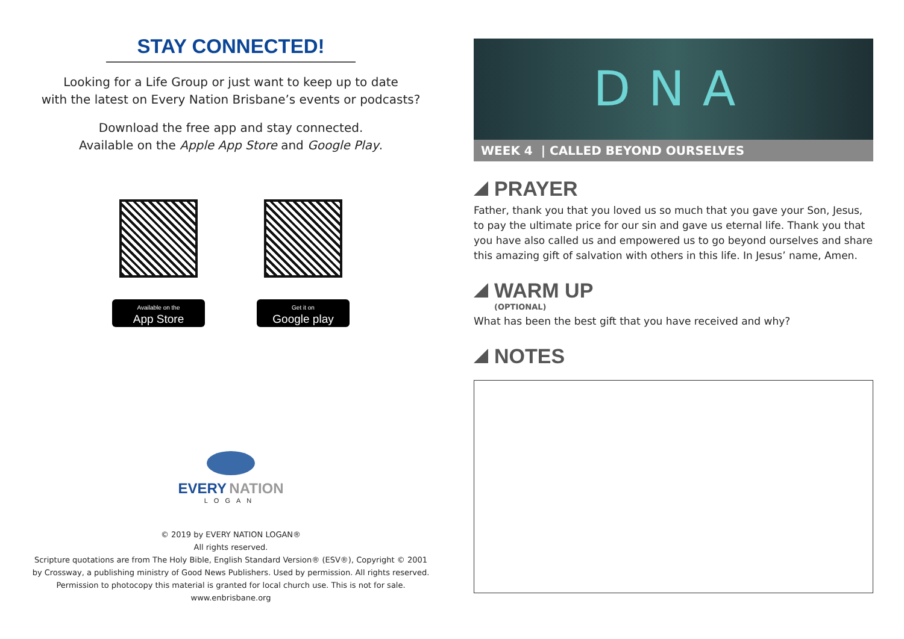STAY CONNECTED!
Looking for a Life Group or just want to keep up to date
with the latest on Every Nation Brisbane’s events or podcasts?
Download the free app and stay connected.
Available on the Apple App Store and Google Play.
Available on the
App Store
Get it on
Google play
EVERY NATION
LOGAN
© 2019 by EVERY NATION LOGAN®
All rights reserved.
Scripture quotations are from The Holy Bible, English Standard Version® (ESV®), Copyright © 2001
by Crossway, a publishing ministry of Good News Publishers. Used by permission. All rights reserved.
Permission to photocopy this material is granted for local church use. This is not for sale.
www.enbrisbane.org
DNA
WEEK 4 | CALLED BEYOND OURSELVES
PRAYER
Father, thank you that you loved us so much that you gave your Son, Jesus, to pay the ultimate price for our sin and gave us eternal life. Thank you that you have also called us and empowered us to go beyond ourselves and share this amazing gift of salvation with others in this life. In Jesus’ name, Amen.
WARM UP
(OPTIONAL)
What has been the best gift that you have received and why?
NOTES